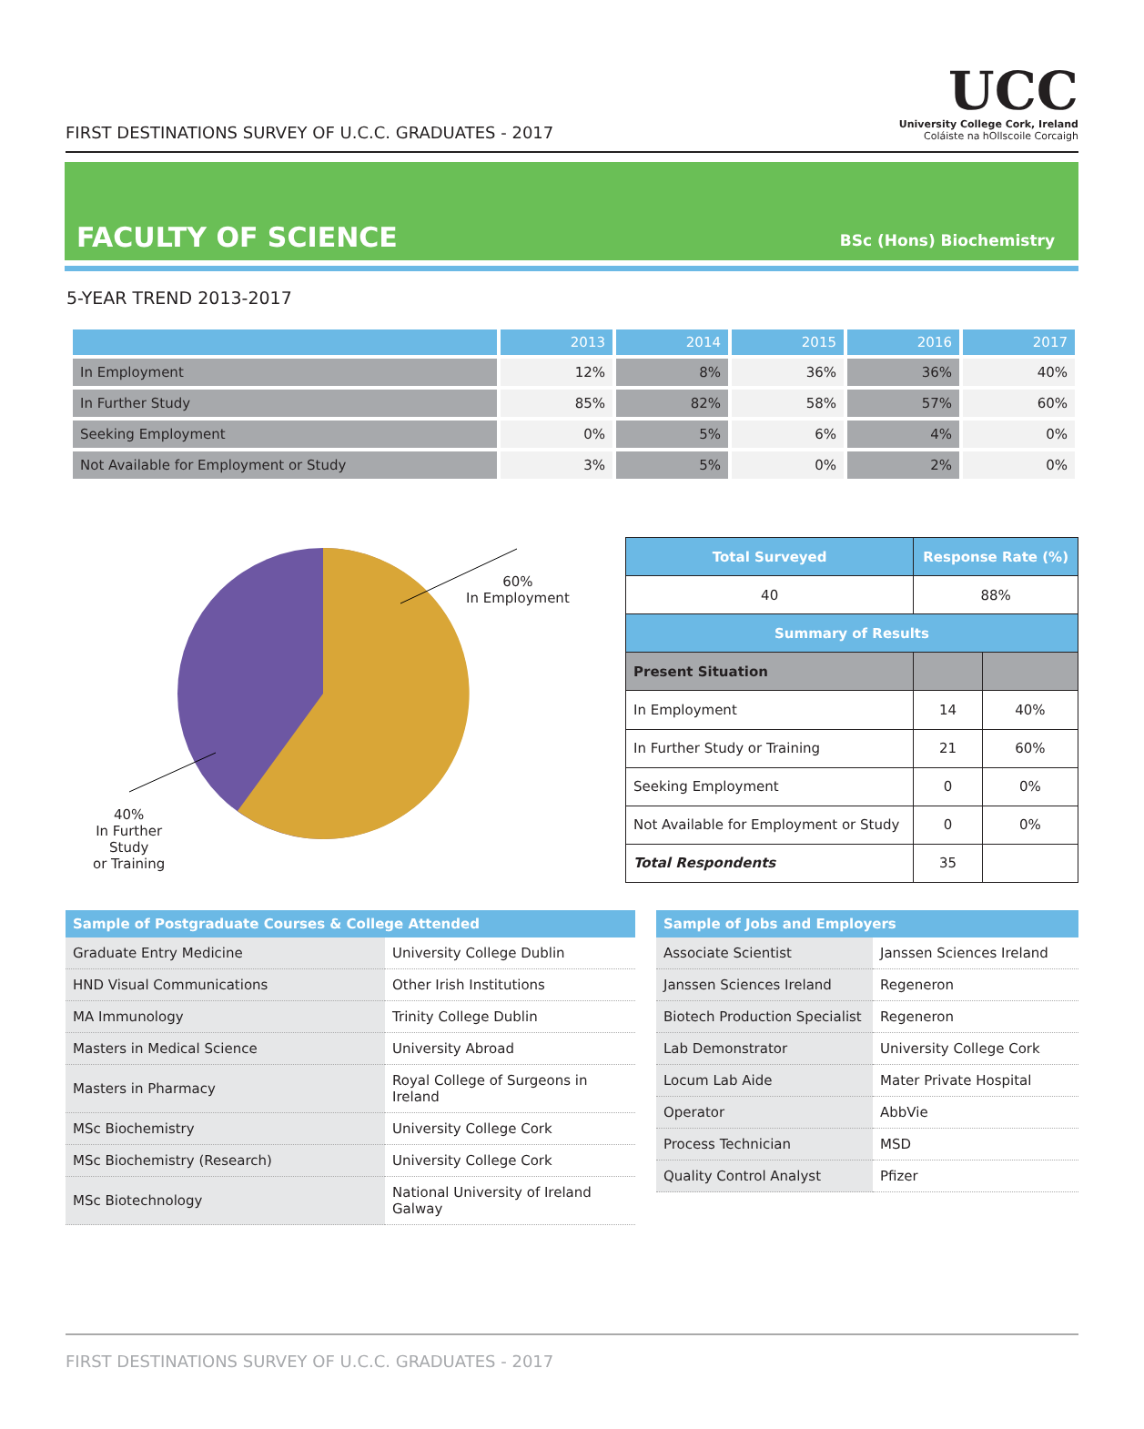FIRST DESTINATIONS SURVEY OF U.C.C. GRADUATES - 2017
UCC
University College Cork, Ireland
Coláiste na hOllscoile Corcaigh
FACULTY OF SCIENCE
BSc (Hons) Biochemistry
5-YEAR TREND 2013-2017
| | 2013 | 2014 | 2015 | 2016 | 2017 |
| --- | --- | --- | --- | --- | --- |
| In Employment | 12% | 8% | 36% | 36% | 40% |
| In Further Study | 85% | 82% | 58% | 57% | 60% |
| Seeking Employment | 0% | 5% | 6% | 4% | 0% |
| Not Available for Employment or Study | 3% | 5% | 0% | 2% | 0% |
60%
In Employment
40%
In Further
Study
or Training
| Total Surveyed | Response Rate (%) | |
| 40 | 88% | |
| Summary of Results | | |
| Present Situation | | |
| In Employment | 14 | 40% |
| In Further Study or Training | 21 | 60% |
| Seeking Employment | 0 | 0% |
| Not Available for Employment or Study | 0 | 0% |
| Total Respondents | 35 | |
| Sample of Postgraduate Courses & College Attended | |
| --- | --- |
| Graduate Entry Medicine | University College Dublin |
| HND Visual Communications | Other Irish Institutions |
| MA Immunology | Trinity College Dublin |
| Masters in Medical Science | University Abroad |
| Masters in Pharmacy | Royal College of Surgeons in Ireland |
| MSc Biochemistry | University College Cork |
| MSc Biochemistry (Research) | University College Cork |
| MSc Biotechnology | National University of Ireland Galway |
| Sample of Jobs and Employers | |
| --- | --- |
| Associate Scientist | Janssen Sciences Ireland |
| Janssen Sciences Ireland | Regeneron |
| Biotech Production Specialist | Regeneron |
| Lab Demonstrator | University College Cork |
| Locum Lab Aide | Mater Private Hospital |
| Operator | AbbVie |
| Process Technician | MSD |
| Quality Control Analyst | Pfizer |
FIRST DESTINATIONS SURVEY OF U.C.C. GRADUATES - 2017